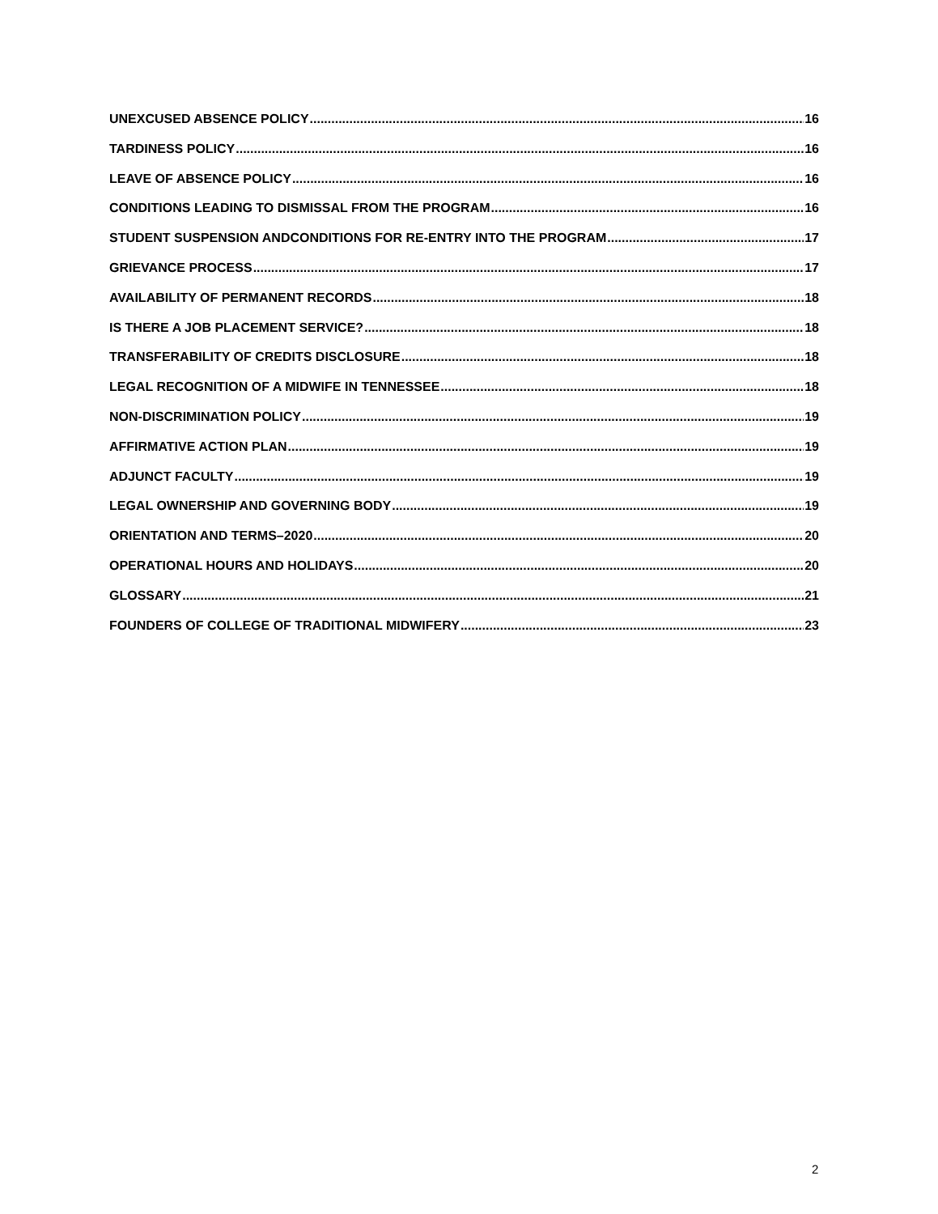UNEXCUSED ABSENCE POLICY 16
TARDINESS POLICY 16
LEAVE OF ABSENCE POLICY 16
CONDITIONS LEADING TO DISMISSAL FROM THE PROGRAM 16
STUDENT SUSPENSION ANDCONDITIONS FOR RE-ENTRY INTO THE PROGRAM 17
GRIEVANCE PROCESS 17
AVAILABILITY OF PERMANENT RECORDS 18
IS THERE A JOB PLACEMENT SERVICE? 18
TRANSFERABILITY OF CREDITS DISCLOSURE 18
LEGAL RECOGNITION OF A MIDWIFE IN TENNESSEE 18
NON-DISCRIMINATION POLICY 19
AFFIRMATIVE ACTION PLAN 19
ADJUNCT FACULTY 19
LEGAL OWNERSHIP AND GOVERNING BODY 19
ORIENTATION AND TERMS–2020 20
OPERATIONAL HOURS AND HOLIDAYS 20
GLOSSARY 21
FOUNDERS OF COLLEGE OF TRADITIONAL MIDWIFERY 23
2